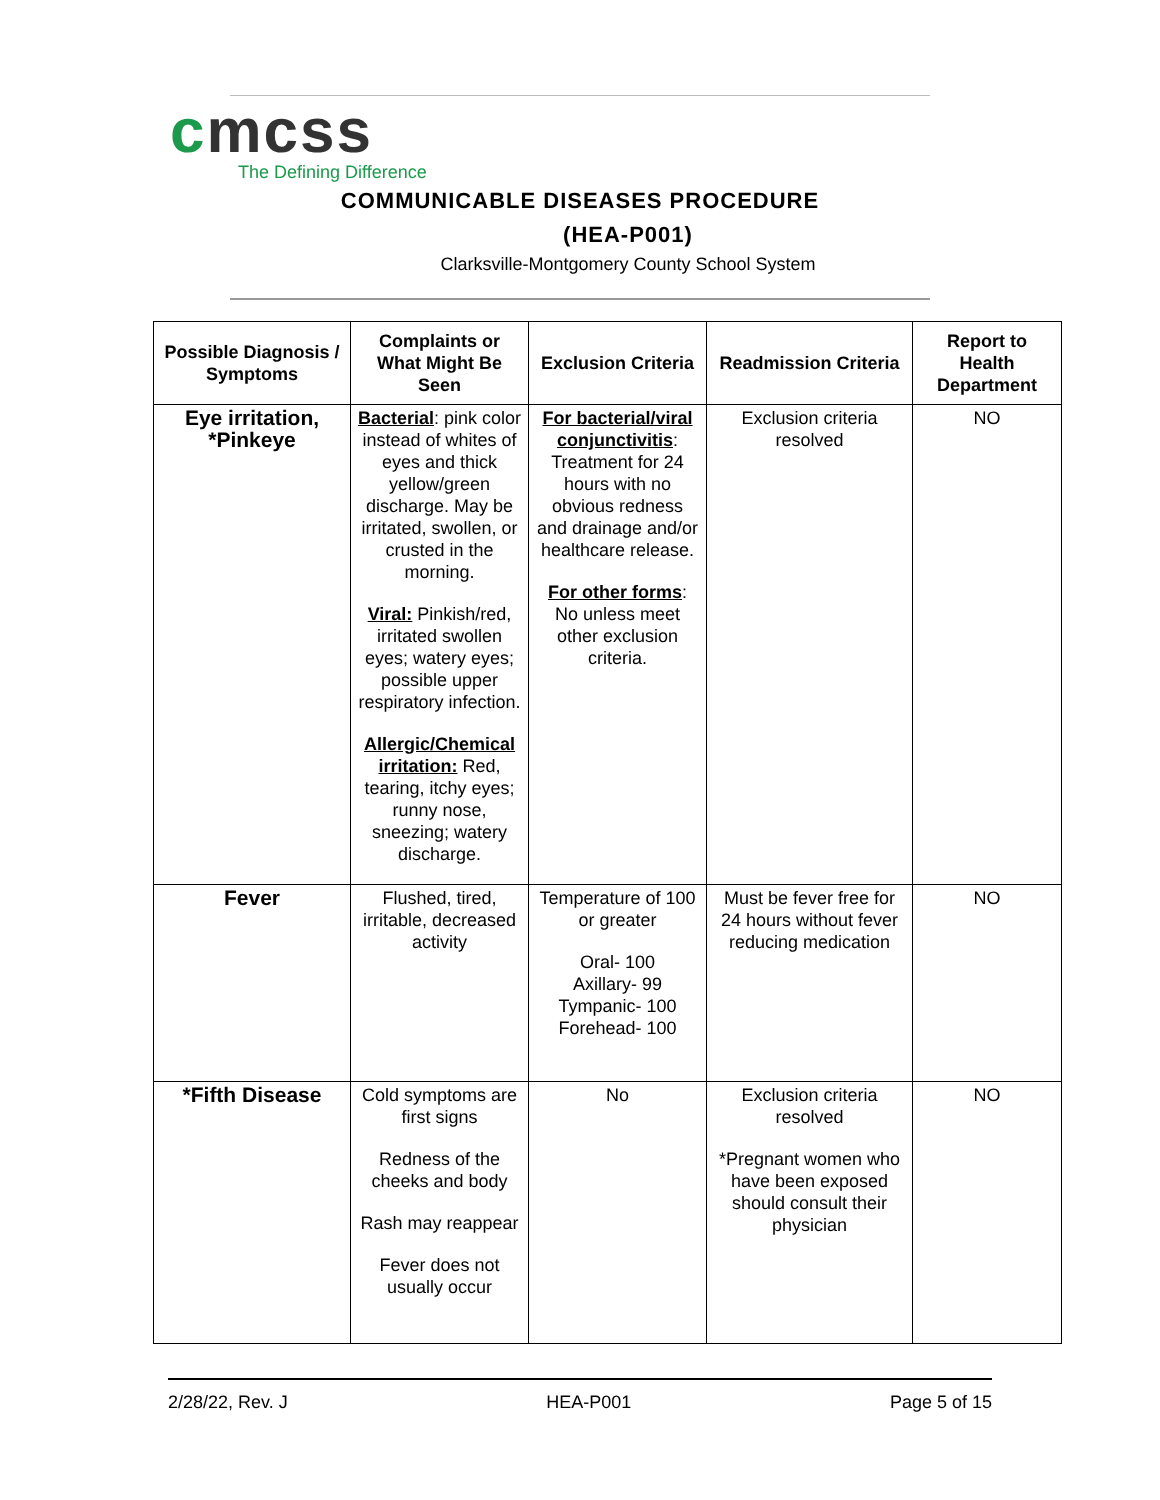cmcss
The Defining Difference
COMMUNICABLE DISEASES PROCEDURE
(HEA-P001)
Clarksville-Montgomery County School System
| Possible Diagnosis / Symptoms | Complaints or What Might Be Seen | Exclusion Criteria | Readmission Criteria | Report to Health Department |
| --- | --- | --- | --- | --- |
| Eye irritation, *Pinkeye | Bacterial : pink color instead of whites of eyes and thick yellow/green discharge. May be irritated, swollen, or crusted in the morning. Viral: Pinkish/red, irritated swollen eyes; watery eyes; possible upper respiratory infection. Allergic/Chemical irritation: Red, tearing, itchy eyes; runny nose, sneezing; watery discharge. | For bacterial/viral conjunctivitis : Treatment for 24 hours with no obvious redness and drainage and/or healthcare release. For other forms : No unless meet other exclusion criteria. | Exclusion criteria resolved | NO |
| Fever | Flushed, tired, irritable, decreased activity | Temperature of 100 or greater Oral- 100 Axillary- 99 Tympanic- 100 Forehead- 100 | Must be fever free for 24 hours without fever reducing medication | NO |
| *Fifth Disease | Cold symptoms are first signs Redness of the cheeks and body Rash may reappear Fever does not usually occur | No | Exclusion criteria resolved *Pregnant women who have been exposed should consult their physician | NO |
2/28/22, Rev. J HEA-P001 Page 5 of 15